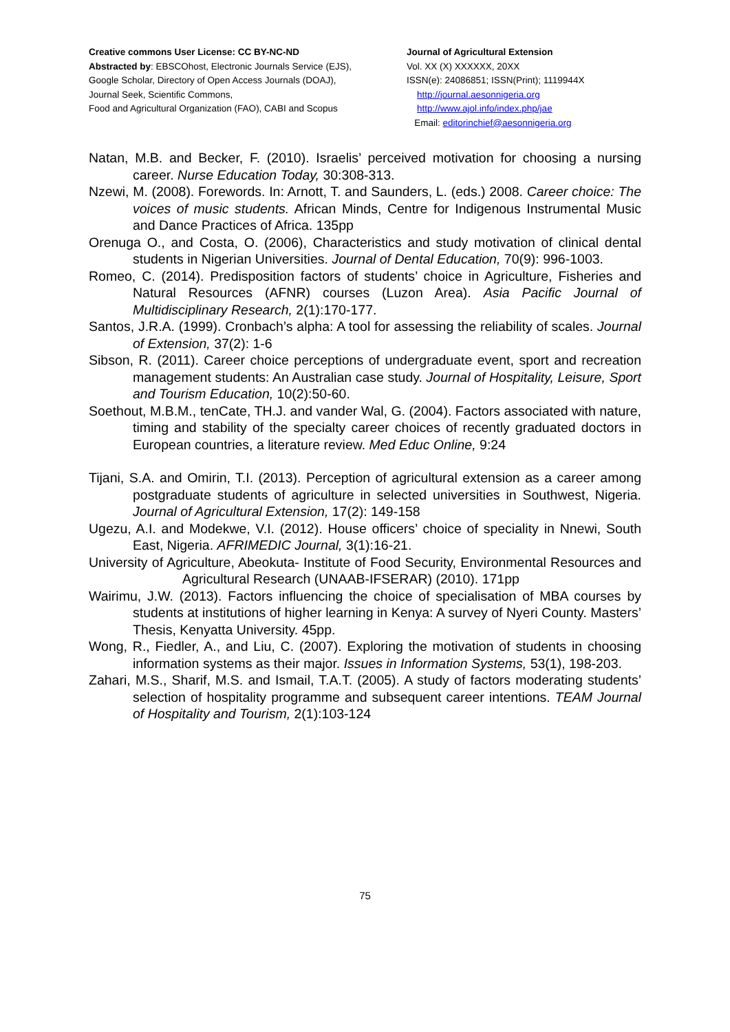Creative commons User License: CC BY-NC-ND
Abstracted by: EBSCOhost, Electronic Journals Service (EJS),
Google Scholar, Directory of Open Access Journals (DOAJ),
Journal Seek, Scientific Commons,
Food and Agricultural Organization (FAO), CABI and Scopus
Journal of Agricultural Extension
Vol. XX (X) XXXXXX, 20XX
ISSN(e): 24086851; ISSN(Print); 1119944X
http://journal.aesonnigeria.org
http://www.ajol.info/index.php/jae
Email: editorinchief@aesonnigeria.org
Natan, M.B. and Becker, F. (2010). Israelis’ perceived motivation for choosing a nursing career. Nurse Education Today, 30:308-313.
Nzewi, M. (2008). Forewords. In: Arnott, T. and Saunders, L. (eds.) 2008. Career choice: The voices of music students. African Minds, Centre for Indigenous Instrumental Music and Dance Practices of Africa. 135pp
Orenuga O., and Costa, O. (2006), Characteristics and study motivation of clinical dental students in Nigerian Universities. Journal of Dental Education, 70(9): 996-1003.
Romeo, C. (2014). Predisposition factors of students’ choice in Agriculture, Fisheries and Natural Resources (AFNR) courses (Luzon Area). Asia Pacific Journal of Multidisciplinary Research, 2(1):170-177.
Santos, J.R.A. (1999). Cronbach’s alpha: A tool for assessing the reliability of scales. Journal of Extension, 37(2): 1-6
Sibson, R. (2011). Career choice perceptions of undergraduate event, sport and recreation management students: An Australian case study. Journal of Hospitality, Leisure, Sport and Tourism Education, 10(2):50-60.
Soethout, M.B.M., tenCate, TH.J. and vander Wal, G. (2004). Factors associated with nature, timing and stability of the specialty career choices of recently graduated doctors in European countries, a literature review. Med Educ Online, 9:24
Tijani, S.A. and Omirin, T.I. (2013). Perception of agricultural extension as a career among postgraduate students of agriculture in selected universities in Southwest, Nigeria. Journal of Agricultural Extension, 17(2): 149-158
Ugezu, A.I. and Modekwe, V.I. (2012). House officers’ choice of speciality in Nnewi, South East, Nigeria. AFRIMEDIC Journal, 3(1):16-21.
University of Agriculture, Abeokuta- Institute of Food Security, Environmental Resources and Agricultural Research (UNAAB-IFSERAR) (2010). 171pp
Wairimu, J.W. (2013). Factors influencing the choice of specialisation of MBA courses by students at institutions of higher learning in Kenya: A survey of Nyeri County. Masters’ Thesis, Kenyatta University. 45pp.
Wong, R., Fiedler, A., and Liu, C. (2007). Exploring the motivation of students in choosing information systems as their major. Issues in Information Systems, 53(1), 198-203.
Zahari, M.S., Sharif, M.S. and Ismail, T.A.T. (2005). A study of factors moderating students’ selection of hospitality programme and subsequent career intentions. TEAM Journal of Hospitality and Tourism, 2(1):103-124
75